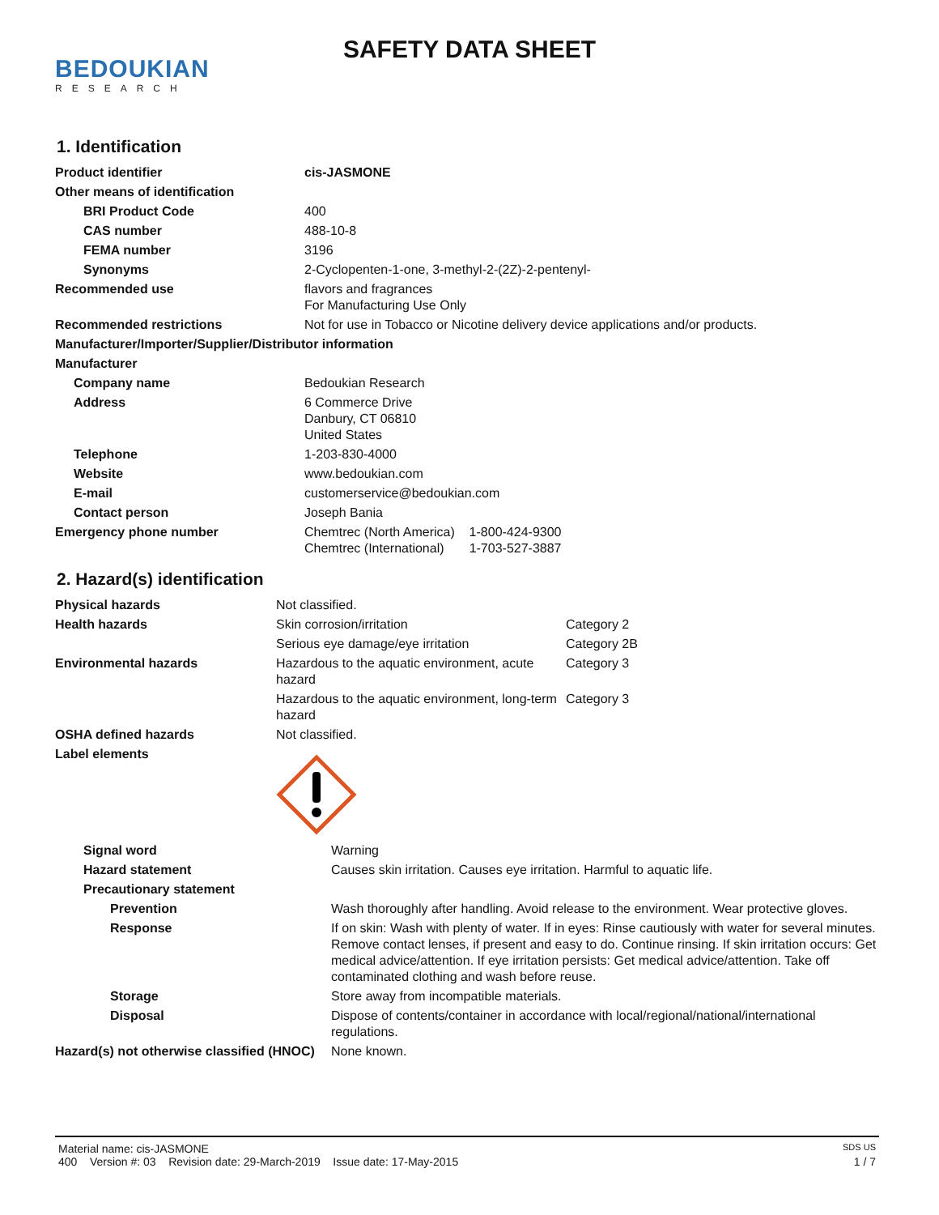BEDOUKIAN
RESEARCH
SAFETY DATA SHEET
1. Identification
| Product identifier | cis-JASMONE |
| Other means of identification | |
| BRI Product Code | 400 |
| CAS number | 488-10-8 |
| FEMA number | 3196 |
| Synonyms | 2-Cyclopenten-1-one, 3-methyl-2-(2Z)-2-pentenyl- |
| Recommended use | flavors and fragrances For Manufacturing Use Only |
| Recommended restrictions | Not for use in Tobacco or Nicotine delivery device applications and/or products. |
| Manufacturer/Importer/Supplier/Distributor information | |
| Manufacturer | |
| Company name | Bedoukian Research |
| Address | 6 Commerce Drive Danbury, CT 06810 United States |
| Telephone | 1-203-830-4000 |
| Website | www.bedoukian.com |
| E-mail | customerservice@bedoukian.com |
| Contact person | Joseph Bania |
| Emergency phone number | Chemtrec (North America) 1-800-424-9300 Chemtrec (International) 1-703-527-3887 |
2. Hazard(s) identification
| Physical hazards | Not classified. | |
| Health hazards | Skin corrosion/irritation | Category 2 |
| | Serious eye damage/eye irritation | Category 2B |
| Environmental hazards | Hazardous to the aquatic environment, acute hazard | Category 3 |
| | Hazardous to the aquatic environment, long-term hazard | Category 3 |
| OSHA defined hazards | Not classified. | |
| Label elements | | |
| Signal word | Warning |
| Hazard statement | Causes skin irritation. Causes eye irritation. Harmful to aquatic life. |
| Precautionary statement | |
| Prevention | Wash thoroughly after handling. Avoid release to the environment. Wear protective gloves. |
| Response | If on skin: Wash with plenty of water. If in eyes: Rinse cautiously with water for several minutes. Remove contact lenses, if present and easy to do. Continue rinsing. If skin irritation occurs: Get medical advice/attention. If eye irritation persists: Get medical advice/attention. Take off contaminated clothing and wash before reuse. |
| Storage | Store away from incompatible materials. |
| Disposal | Dispose of contents/container in accordance with local/regional/national/international regulations. |
| Hazard(s) not otherwise classified (HNOC) | None known. |
Material name: cis-JASMONE SDS US
400 Version #: 03 Revision date: 29-March-2019 Issue date: 17-May-2015 1 / 7